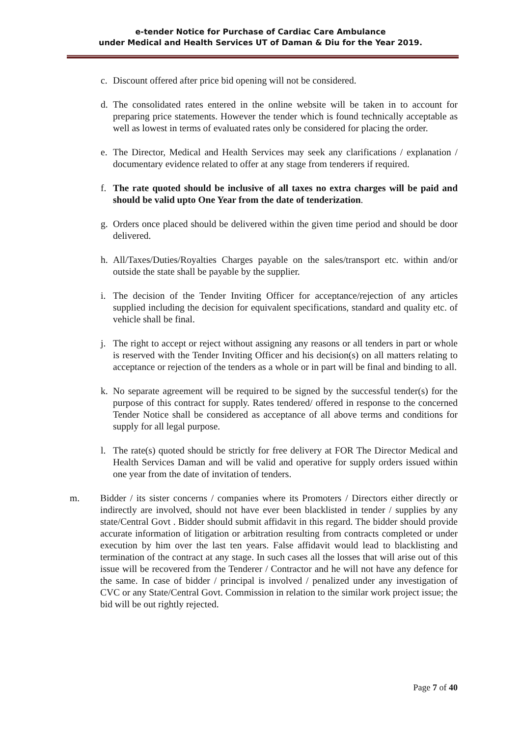e-tender Notice for Purchase of Cardiac Care Ambulance
under Medical and Health Services UT of Daman & Diu for the Year 2019.
c. Discount offered after price bid opening will not be considered.
d. The consolidated rates entered in the online website will be taken in to account for preparing price statements. However the tender which is found technically acceptable as well as lowest in terms of evaluated rates only be considered for placing the order.
e. The Director, Medical and Health Services may seek any clarifications / explanation / documentary evidence related to offer at any stage from tenderers if required.
f. The rate quoted should be inclusive of all taxes no extra charges will be paid and should be valid upto One Year from the date of tenderization.
g. Orders once placed should be delivered within the given time period and should be door delivered.
h. All/Taxes/Duties/Royalties Charges payable on the sales/transport etc. within and/or outside the state shall be payable by the supplier.
i. The decision of the Tender Inviting Officer for acceptance/rejection of any articles supplied including the decision for equivalent specifications, standard and quality etc. of vehicle shall be final.
j. The right to accept or reject without assigning any reasons or all tenders in part or whole is reserved with the Tender Inviting Officer and his decision(s) on all matters relating to acceptance or rejection of the tenders as a whole or in part will be final and binding to all.
k. No separate agreement will be required to be signed by the successful tender(s) for the purpose of this contract for supply. Rates tendered/ offered in response to the concerned Tender Notice shall be considered as acceptance of all above terms and conditions for supply for all legal purpose.
l. The rate(s) quoted should be strictly for free delivery at FOR The Director Medical and Health Services Daman and will be valid and operative for supply orders issued within one year from the date of invitation of tenders.
m. Bidder / its sister concerns / companies where its Promoters / Directors either directly or indirectly are involved, should not have ever been blacklisted in tender / supplies by any state/Central Govt . Bidder should submit affidavit in this regard. The bidder should provide accurate information of litigation or arbitration resulting from contracts completed or under execution by him over the last ten years. False affidavit would lead to blacklisting and termination of the contract at any stage. In such cases all the losses that will arise out of this issue will be recovered from the Tenderer / Contractor and he will not have any defence for the same. In case of bidder / principal is involved / penalized under any investigation of CVC or any State/Central Govt. Commission in relation to the similar work project issue; the bid will be out rightly rejected.
Page 7 of 40